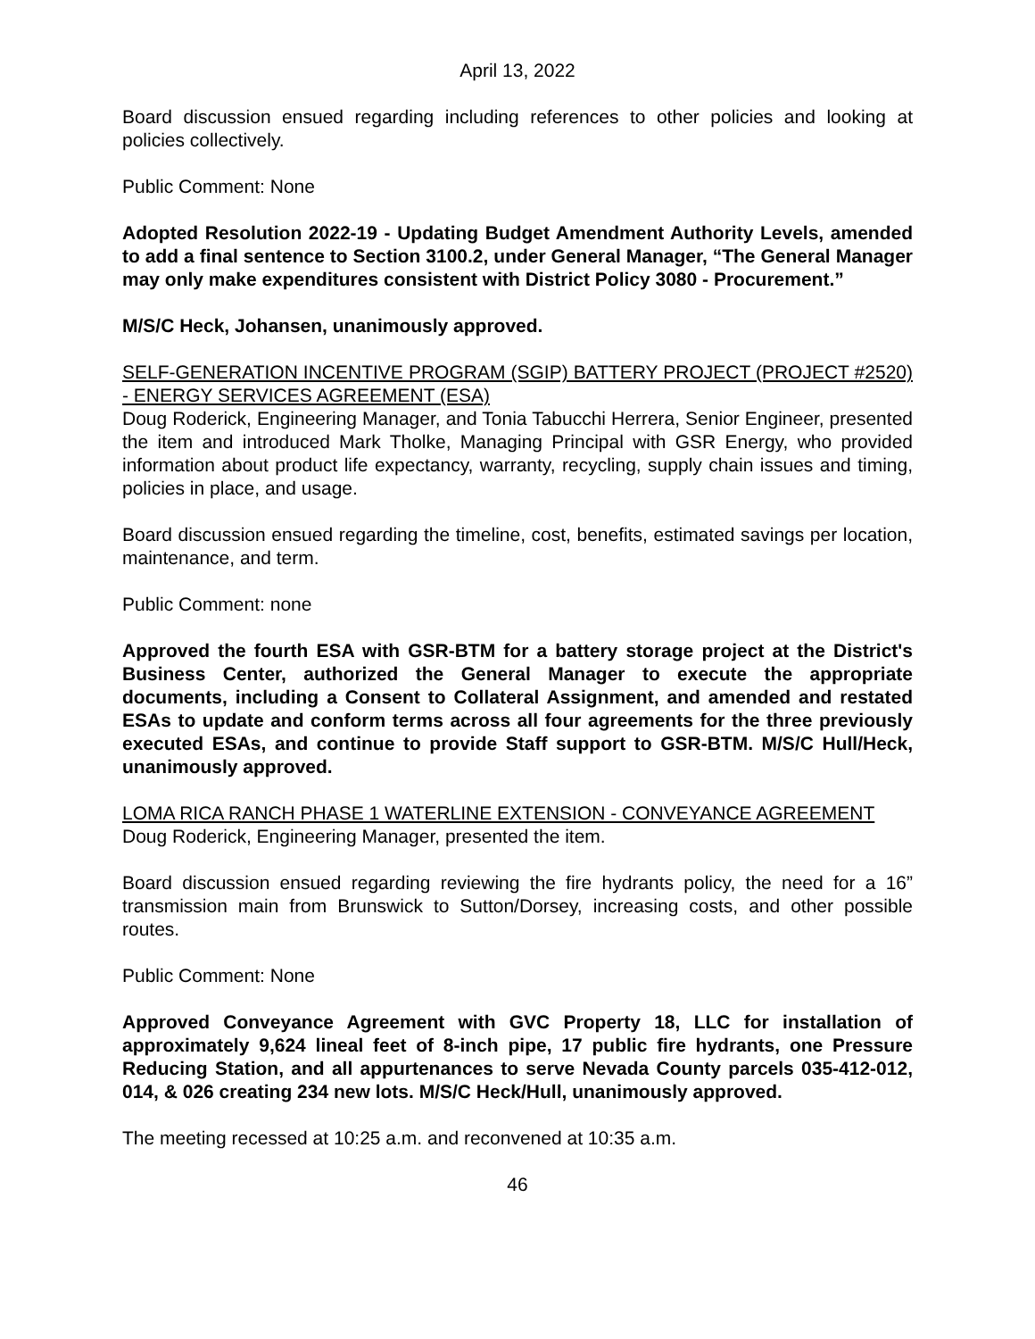April 13, 2022
Board discussion ensued regarding including references to other policies and looking at policies collectively.
Public Comment: None
Adopted Resolution 2022-19 - Updating Budget Amendment Authority Levels, amended to add a final sentence to Section 3100.2, under General Manager, “The General Manager may only make expenditures consistent with District Policy 3080 - Procurement.”
M/S/C Heck, Johansen, unanimously approved.
SELF-GENERATION INCENTIVE PROGRAM (SGIP) BATTERY PROJECT (PROJECT #2520) - ENERGY SERVICES AGREEMENT (ESA)
Doug Roderick, Engineering Manager, and Tonia Tabucchi Herrera, Senior Engineer, presented the item and introduced Mark Tholke, Managing Principal with GSR Energy, who provided information about product life expectancy, warranty, recycling, supply chain issues and timing, policies in place, and usage.
Board discussion ensued regarding the timeline, cost, benefits, estimated savings per location, maintenance, and term.
Public Comment: none
Approved the fourth ESA with GSR-BTM for a battery storage project at the District's Business Center, authorized the General Manager to execute the appropriate documents, including a Consent to Collateral Assignment, and amended and restated ESAs to update and conform terms across all four agreements for the three previously executed ESAs, and continue to provide Staff support to GSR-BTM. M/S/C Hull/Heck, unanimously approved.
LOMA RICA RANCH PHASE 1 WATERLINE EXTENSION - CONVEYANCE AGREEMENT
Doug Roderick, Engineering Manager, presented the item.
Board discussion ensued regarding reviewing the fire hydrants policy, the need for a 16” transmission main from Brunswick to Sutton/Dorsey, increasing costs, and other possible routes.
Public Comment: None
Approved Conveyance Agreement with GVC Property 18, LLC for installation of approximately 9,624 lineal feet of 8-inch pipe, 17 public fire hydrants, one Pressure Reducing Station, and all appurtenances to serve Nevada County parcels 035-412-012, 014, & 026 creating 234 new lots. M/S/C Heck/Hull, unanimously approved.
The meeting recessed at 10:25 a.m. and reconvened at 10:35 a.m.
46